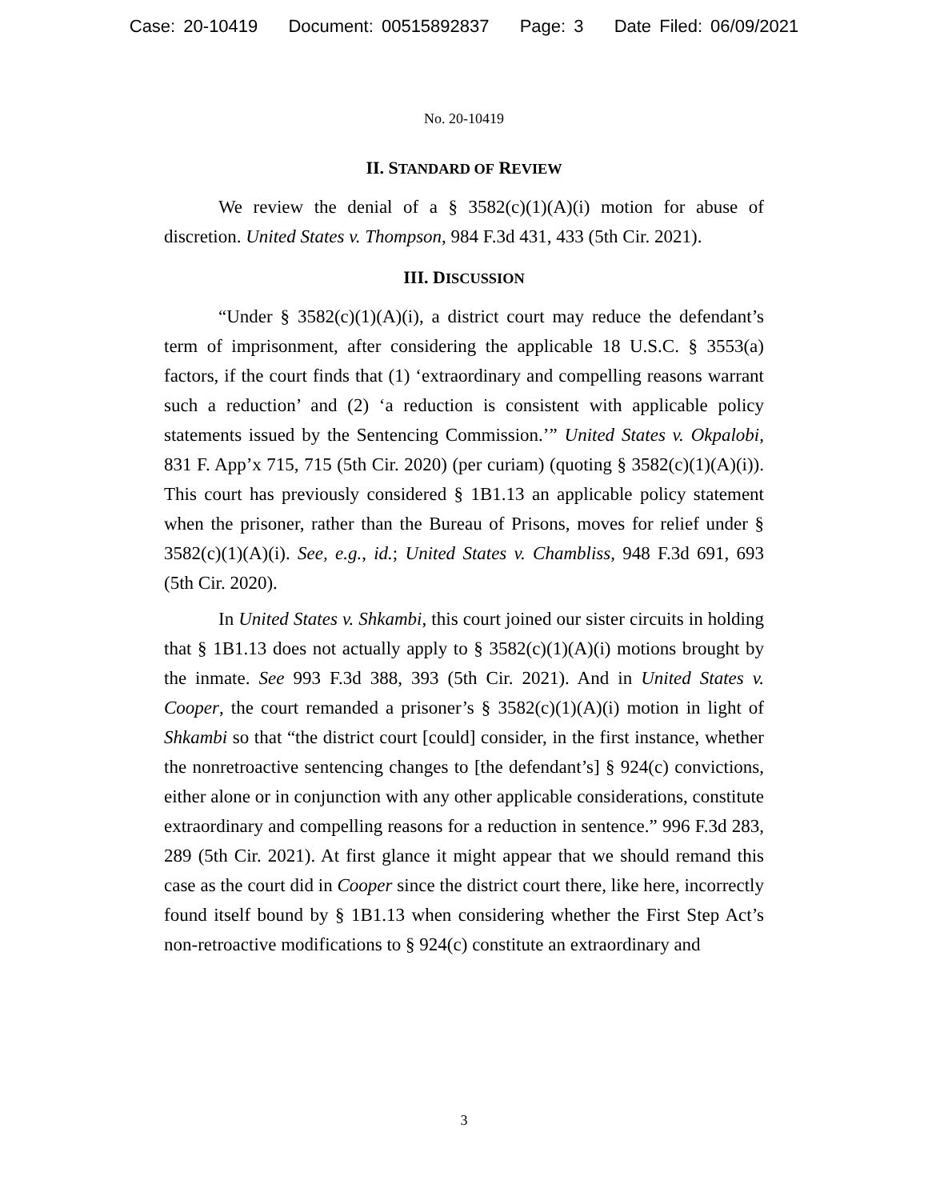Case: 20-10419 Document: 00515892837 Page: 3 Date Filed: 06/09/2021
No. 20-10419
II. STANDARD OF REVIEW
We review the denial of a § 3582(c)(1)(A)(i) motion for abuse of discretion. United States v. Thompson, 984 F.3d 431, 433 (5th Cir. 2021).
III. DISCUSSION
“Under § 3582(c)(1)(A)(i), a district court may reduce the defendant’s term of imprisonment, after considering the applicable 18 U.S.C. § 3553(a) factors, if the court finds that (1) ‘extraordinary and compelling reasons warrant such a reduction’ and (2) ‘a reduction is consistent with applicable policy statements issued by the Sentencing Commission.’” United States v. Okpalobi, 831 F. App’x 715, 715 (5th Cir. 2020) (per curiam) (quoting § 3582(c)(1)(A)(i)). This court has previously considered § 1B1.13 an applicable policy statement when the prisoner, rather than the Bureau of Prisons, moves for relief under § 3582(c)(1)(A)(i). See, e.g., id.; United States v. Chambliss, 948 F.3d 691, 693 (5th Cir. 2020).
In United States v. Shkambi, this court joined our sister circuits in holding that § 1B1.13 does not actually apply to § 3582(c)(1)(A)(i) motions brought by the inmate. See 993 F.3d 388, 393 (5th Cir. 2021). And in United States v. Cooper, the court remanded a prisoner’s § 3582(c)(1)(A)(i) motion in light of Shkambi so that “the district court [could] consider, in the first instance, whether the nonretroactive sentencing changes to [the defendant’s] § 924(c) convictions, either alone or in conjunction with any other applicable considerations, constitute extraordinary and compelling reasons for a reduction in sentence.” 996 F.3d 283, 289 (5th Cir. 2021). At first glance it might appear that we should remand this case as the court did in Cooper since the district court there, like here, incorrectly found itself bound by § 1B1.13 when considering whether the First Step Act’s non-retroactive modifications to § 924(c) constitute an extraordinary and
3